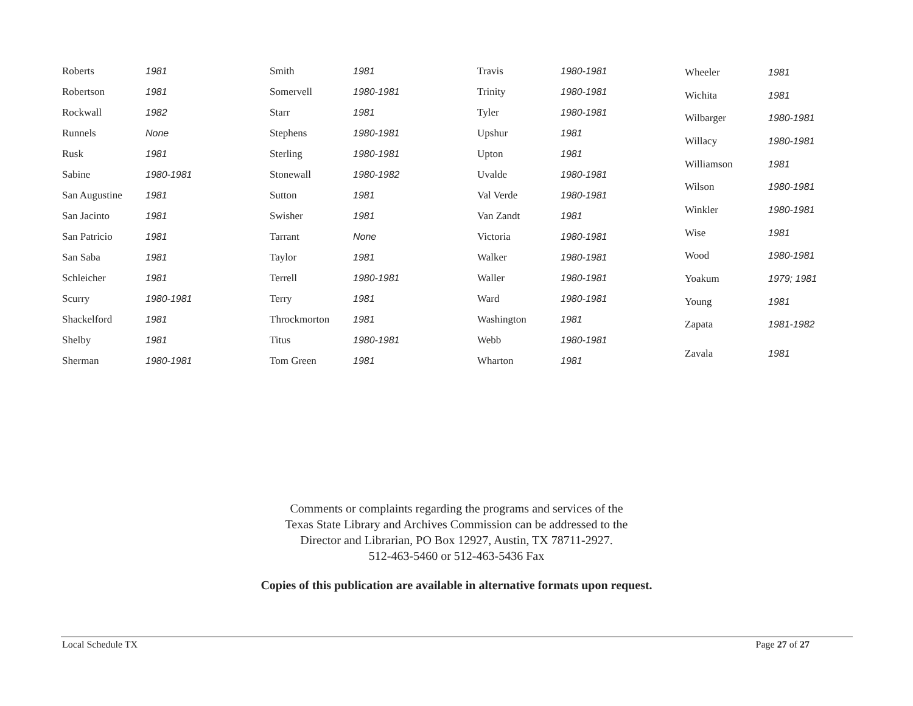| Roberts | 1981 |
| Robertson | 1981 |
| Rockwall | 1982 |
| Runnels | None |
| Rusk | 1981 |
| Sabine | 1980-1981 |
| San Augustine | 1981 |
| San Jacinto | 1981 |
| San Patricio | 1981 |
| San Saba | 1981 |
| Schleicher | 1981 |
| Scurry | 1980-1981 |
| Shackelford | 1981 |
| Shelby | 1981 |
| Sherman | 1980-1981 |
| Smith | 1981 |
| Somervell | 1980-1981 |
| Starr | 1981 |
| Stephens | 1980-1981 |
| Sterling | 1980-1981 |
| Stonewall | 1980-1982 |
| Sutton | 1981 |
| Swisher | 1981 |
| Tarrant | None |
| Taylor | 1981 |
| Terrell | 1980-1981 |
| Terry | 1981 |
| Throckmorton | 1981 |
| Titus | 1980-1981 |
| Tom Green | 1981 |
| Travis | 1980-1981 |
| Trinity | 1980-1981 |
| Tyler | 1980-1981 |
| Upshur | 1981 |
| Upton | 1981 |
| Uvalde | 1980-1981 |
| Val Verde | 1980-1981 |
| Van Zandt | 1981 |
| Victoria | 1980-1981 |
| Walker | 1980-1981 |
| Waller | 1980-1981 |
| Ward | 1980-1981 |
| Washington | 1981 |
| Webb | 1980-1981 |
| Wharton | 1981 |
| Wheeler | 1981 |
| Wichita | 1981 |
| Wilbarger | 1980-1981 |
| Willacy | 1980-1981 |
| Williamson | 1981 |
| Wilson | 1980-1981 |
| Winkler | 1980-1981 |
| Wise | 1981 |
| Wood | 1980-1981 |
| Yoakum | 1979; 1981 |
| Young | 1981 |
| Zapata | 1981-1982 |
| Zavala | 1981 |
Comments or complaints regarding the programs and services of the
Texas State Library and Archives Commission can be addressed to the
Director and Librarian, PO Box 12927, Austin, TX 78711-2927.
512-463-5460 or 512-463-5436 Fax
Copies of this publication are available in alternative formats upon request.
Local Schedule TX Page 27 of 27